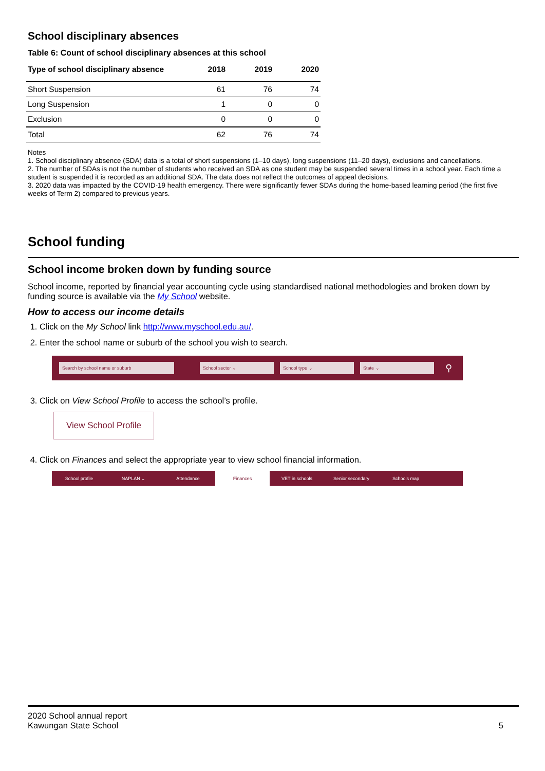School disciplinary absences
Table 6: Count of school disciplinary absences at this school
| Type of school disciplinary absence | 2018 | 2019 | 2020 |
| --- | --- | --- | --- |
| Short Suspension | 61 | 76 | 74 |
| Long Suspension | 1 | 0 | 0 |
| Exclusion | 0 | 0 | 0 |
| Total | 62 | 76 | 74 |
Notes
1. School disciplinary absence (SDA) data is a total of short suspensions (1–10 days), long suspensions (11–20 days), exclusions and cancellations.
2. The number of SDAs is not the number of students who received an SDA as one student may be suspended several times in a school year. Each time a student is suspended it is recorded as an additional SDA. The data does not reflect the outcomes of appeal decisions.
3. 2020 data was impacted by the COVID-19 health emergency. There were significantly fewer SDAs during the home-based learning period (the first five weeks of Term 2) compared to previous years.
School funding
School income broken down by funding source
School income, reported by financial year accounting cycle using standardised national methodologies and broken down by funding source is available via the My School website.
How to access our income details
1. Click on the My School link http://www.myschool.edu.au/.
2. Enter the school name or suburb of the school you wish to search.
Search by school name or suburb School sector ⌄ School type ⌄ State ⌄
⚲
3. Click on View School Profile to access the school’s profile.
View School Profile
4. Click on Finances and select the appropriate year to view school financial information.
School profile NAPLAN ⌄ Attendance Finances VET in schools Senior secondary Schools map
2020 School annual report
Kawungan State School
5